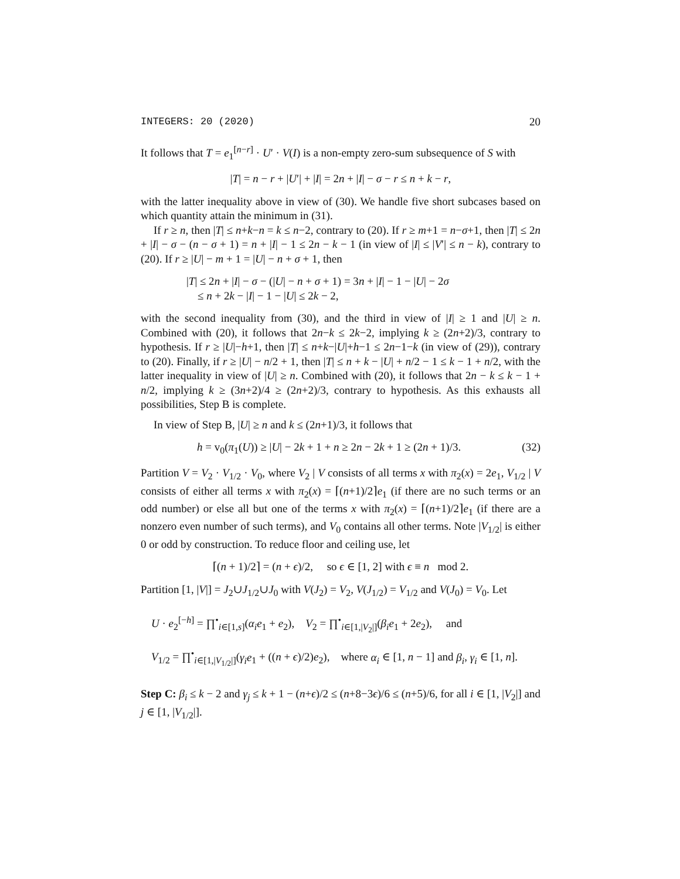INTEGERS: 20 (2020) 20
It follows that T = e<sub>1</sub><sup>[n−r]</sup> · U′ · V(I) is a non-empty zero-sum subsequence of S with
|T| = n − r + |U′| + |I| = 2n + |I| − σ − r ≤ n + k − r,
with the latter inequality above in view of (30). We handle five short subcases based on which quantity attain the minimum in (31).
If r ≥ n, then |T| ≤ n+k−n = k ≤ n−2, contrary to (20). If r ≥ m+1 = n−σ+1, then |T| ≤ 2n + |I| − σ − (n − σ + 1) = n + |I| − 1 ≤ 2n − k − 1 (in view of |I| ≤ |V′| ≤ n − k), contrary to (20). If r ≥ |U| − m + 1 = |U| − n + σ + 1, then
|T| ≤ 2n + |I| − σ − (|U| − n + σ + 1) = 3n + |I| − 1 − |U| − 2σ
≤ n + 2k − |I| − 1 − |U| ≤ 2k − 2,
with the second inequality from (30), and the third in view of |I| ≥ 1 and |U| ≥ n. Combined with (20), it follows that 2n−k ≤ 2k−2, implying k ≥ (2n+2)/3, contrary to hypothesis. If r ≥ |U|−h+1, then |T| ≤ n+k−|U|+h−1 ≤ 2n−1−k (in view of (29)), contrary to (20). Finally, if r ≥ |U| − n/2 + 1, then |T| ≤ n + k − |U| + n/2 − 1 ≤ k − 1 + n/2, with the latter inequality in view of |U| ≥ n. Combined with (20), it follows that 2n − k ≤ k − 1 + n/2, implying k ≥ (3n+2)/4 ≥ (2n+2)/3, contrary to hypothesis. As this exhausts all possibilities, Step B is complete.
In view of Step B, |U| ≥ n and k ≤ (2n+1)/3, it follows that
h = v<sub>0</sub>(π<sub>1</sub>(U)) ≥ |U| − 2k + 1 + n ≥ 2n − 2k + 1 ≥ (2n + 1)/3. (32)
Partition V = V<sub>2</sub> · V<sub>1/2</sub> · V<sub>0</sub>, where V<sub>2</sub> | V consists of all terms x with π<sub>2</sub>(x) = 2e<sub>1</sub>, V<sub>1/2</sub> | V consists of either all terms x with π<sub>2</sub>(x) = ⌈(n+1)/2⌉e<sub>1</sub> (if there are no such terms or an odd number) or else all but one of the terms x with π<sub>2</sub>(x) = ⌈(n+1)/2⌉e<sub>1</sub> (if there are a nonzero even number of such terms), and V<sub>0</sub> contains all other terms. Note |V<sub>1/2</sub>| is either 0 or odd by construction. To reduce floor and ceiling use, let
⌈(n + 1)/2⌉ = (n + ϵ)/2, so ϵ ∈ [1, 2] with ϵ ≡ n mod 2.
Partition [1, |V|] = J<sub>2</sub>∪J<sub>1/2</sub>∪J<sub>0</sub> with V(J<sub>2</sub>) = V<sub>2</sub>, V(J<sub>1/2</sub>) = V<sub>1/2</sub> and V(J<sub>0</sub>) = V<sub>0</sub>. Let
U · e<sub>2</sub><sup>[−h]</sup> = ∏<sup>•</sup><sub>i∈[1,s]</sub>(α<sub>i</sub>e<sub>1</sub> + e<sub>2</sub>), V<sub>2</sub> = ∏<sup>•</sup><sub>i∈[1,|V<sub>2</sub>|]</sub>(β<sub>i</sub>e<sub>1</sub> + 2e<sub>2</sub>), and
V<sub>1/2</sub> = ∏<sup>•</sup><sub>i∈[1,|V<sub>1/2</sub>|]</sub>(γ<sub>i</sub>e<sub>1</sub> + ((n + ϵ)/2)e<sub>2</sub>), where α<sub>i</sub> ∈ [1, n − 1] and β<sub>i</sub>, γ<sub>i</sub> ∈ [1, n].
Step C: β<sub>i</sub> ≤ k − 2 and γ<sub>j</sub> ≤ k + 1 − (n+ϵ)/2 ≤ (n+8−3ϵ)/6 ≤ (n+5)/6, for all i ∈ [1, |V<sub>2</sub>|] and j ∈ [1, |V<sub>1/2</sub>|].